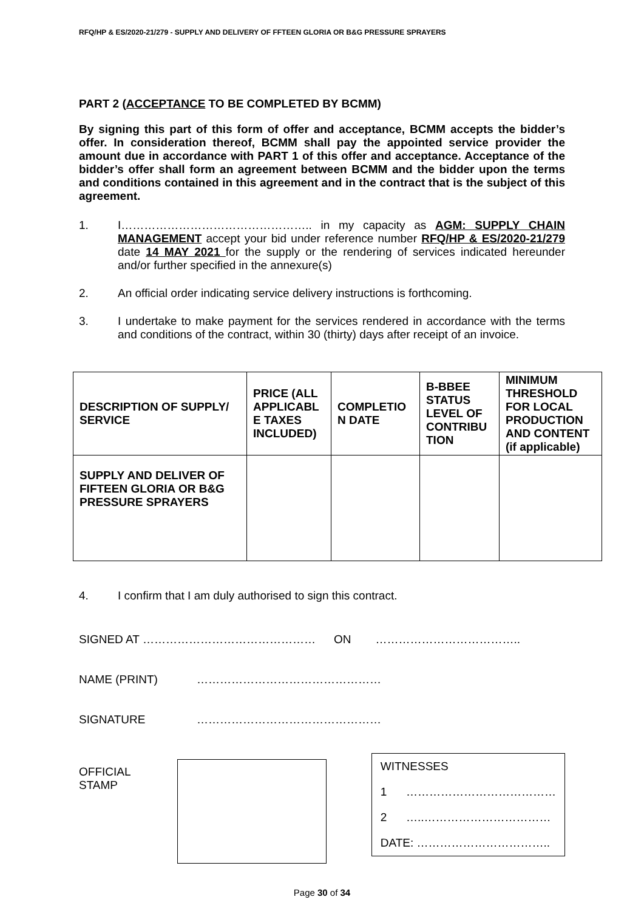RFQ/HP & ES/2020-21/279 - SUPPLY AND DELIVERY OF FFTEEN GLORIA OR B&G PRESSURE SPRAYERS
PART 2 (ACCEPTANCE TO BE COMPLETED BY BCMM)
By signing this part of this form of offer and acceptance, BCMM accepts the bidder’s offer. In consideration thereof, BCMM shall pay the appointed service provider the amount due in accordance with PART 1 of this offer and acceptance. Acceptance of the bidder’s offer shall form an agreement between BCMM and the bidder upon the terms and conditions contained in this agreement and in the contract that is the subject of this agreement.
1. I………………………………………….. in my capacity as AGM: SUPPLY CHAIN MANAGEMENT accept your bid under reference number RFQ/HP & ES/2020-21/279 date 14 MAY 2021 for the supply or the rendering of services indicated hereunder and/or further specified in the annexure(s)
2. An official order indicating service delivery instructions is forthcoming.
3. I undertake to make payment for the services rendered in accordance with the terms and conditions of the contract, within 30 (thirty) days after receipt of an invoice.
| DESCRIPTION OF SUPPLY/ SERVICE | PRICE (ALL APPLICABL E TAXES INCLUDED) | COMPLETIO N DATE | B-BBEE STATUS LEVEL OF CONTRIBU TION | MINIMUM THRESHOLD FOR LOCAL PRODUCTION AND CONTENT (if applicable) |
| --- | --- | --- | --- | --- |
| SUPPLY AND DELIVER OF FIFTEEN GLORIA OR B&G PRESSURE SPRAYERS | | | | |
4. I confirm that I am duly authorised to sign this contract.
SIGNED AT ……………………………………… ON ………………………………..
NAME (PRINT) …………………………………………
SIGNATURE …………………………………………
OFFICIAL STAMP
WITNESSES
1 …………………………………
2 …..……………………………
DATE: ……………………………..
Page 30 of 34